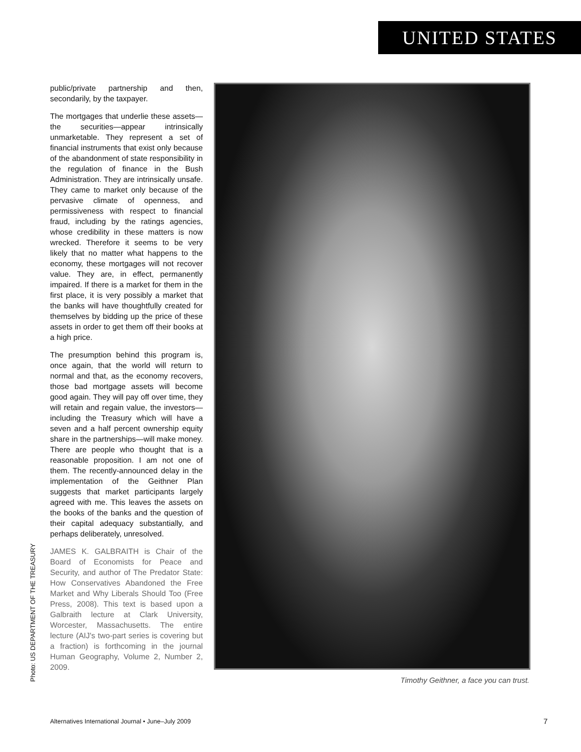UNITED STATES
public/private partnership and then, secondarily, by the taxpayer.
The mortgages that underlie these assets—the securities—appear intrinsically unmarketable. They represent a set of financial instruments that exist only because of the abandonment of state responsibility in the regulation of finance in the Bush Administration. They are intrinsically unsafe. They came to market only because of the pervasive climate of openness, and permissiveness with respect to financial fraud, including by the ratings agencies, whose credibility in these matters is now wrecked. Therefore it seems to be very likely that no matter what happens to the economy, these mortgages will not recover value. They are, in effect, permanently impaired. If there is a market for them in the first place, it is very possibly a market that the banks will have thoughtfully created for themselves by bidding up the price of these assets in order to get them off their books at a high price.
The presumption behind this program is, once again, that the world will return to normal and that, as the economy recovers, those bad mortgage assets will become good again. They will pay off over time, they will retain and regain value, the investors—including the Treasury which will have a seven and a half percent ownership equity share in the partnerships—will make money. There are people who thought that is a reasonable proposition. I am not one of them. The recently-announced delay in the implementation of the Geithner Plan suggests that market participants largely agreed with me. This leaves the assets on the books of the banks and the question of their capital adequacy substantially, and perhaps deliberately, unresolved.
JAMES K. GALBRAITH is Chair of the Board of Economists for Peace and Security, and author of The Predator State: How Conservatives Abandoned the Free Market and Why Liberals Should Too (Free Press, 2008). This text is based upon a Galbraith lecture at Clark University, Worcester, Massachusetts. The entire lecture (AIJ's two-part series is covering but a fraction) is forthcoming in the journal Human Geography, Volume 2, Number 2, 2009.
Timothy Geithner, a face you can trust.
Photo: US DEPARTMENT OF THE TREASURY
Alternatives International Journal • June–July 2009
7